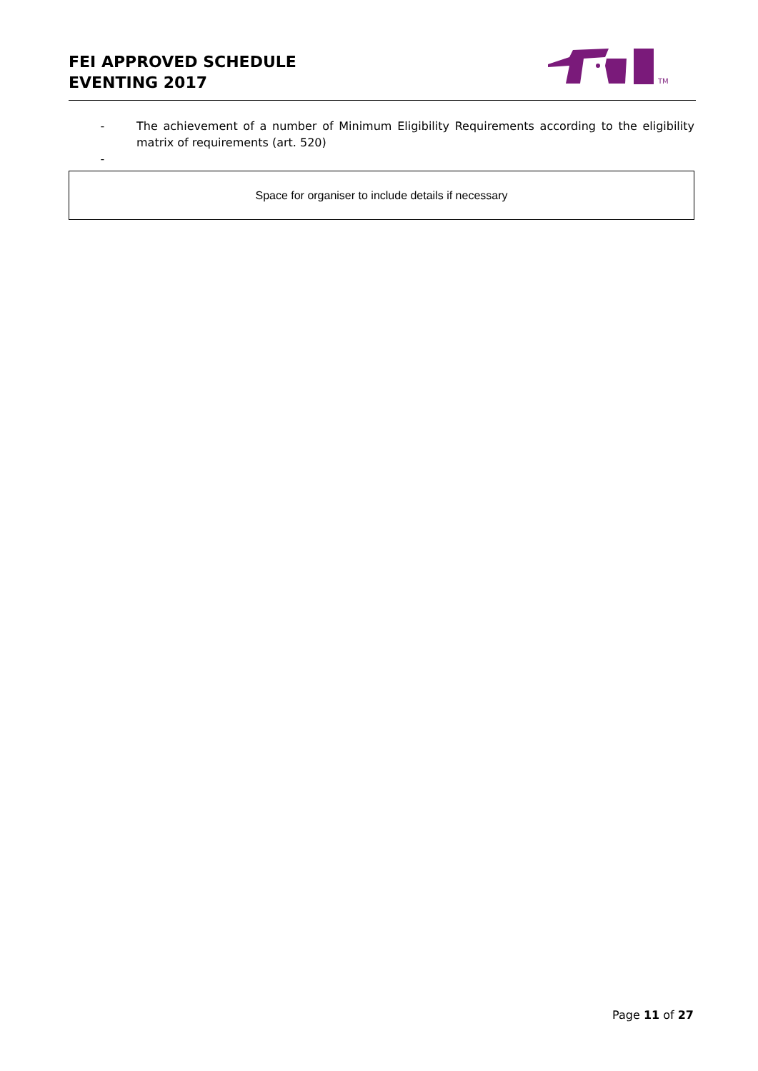FEI APPROVED SCHEDULE
EVENTING 2017
TM
- The achievement of a number of Minimum Eligibility Requirements according to the eligibility matrix of requirements (art. 520)
-
Space for organiser to include details if necessary
Page 11 of 27